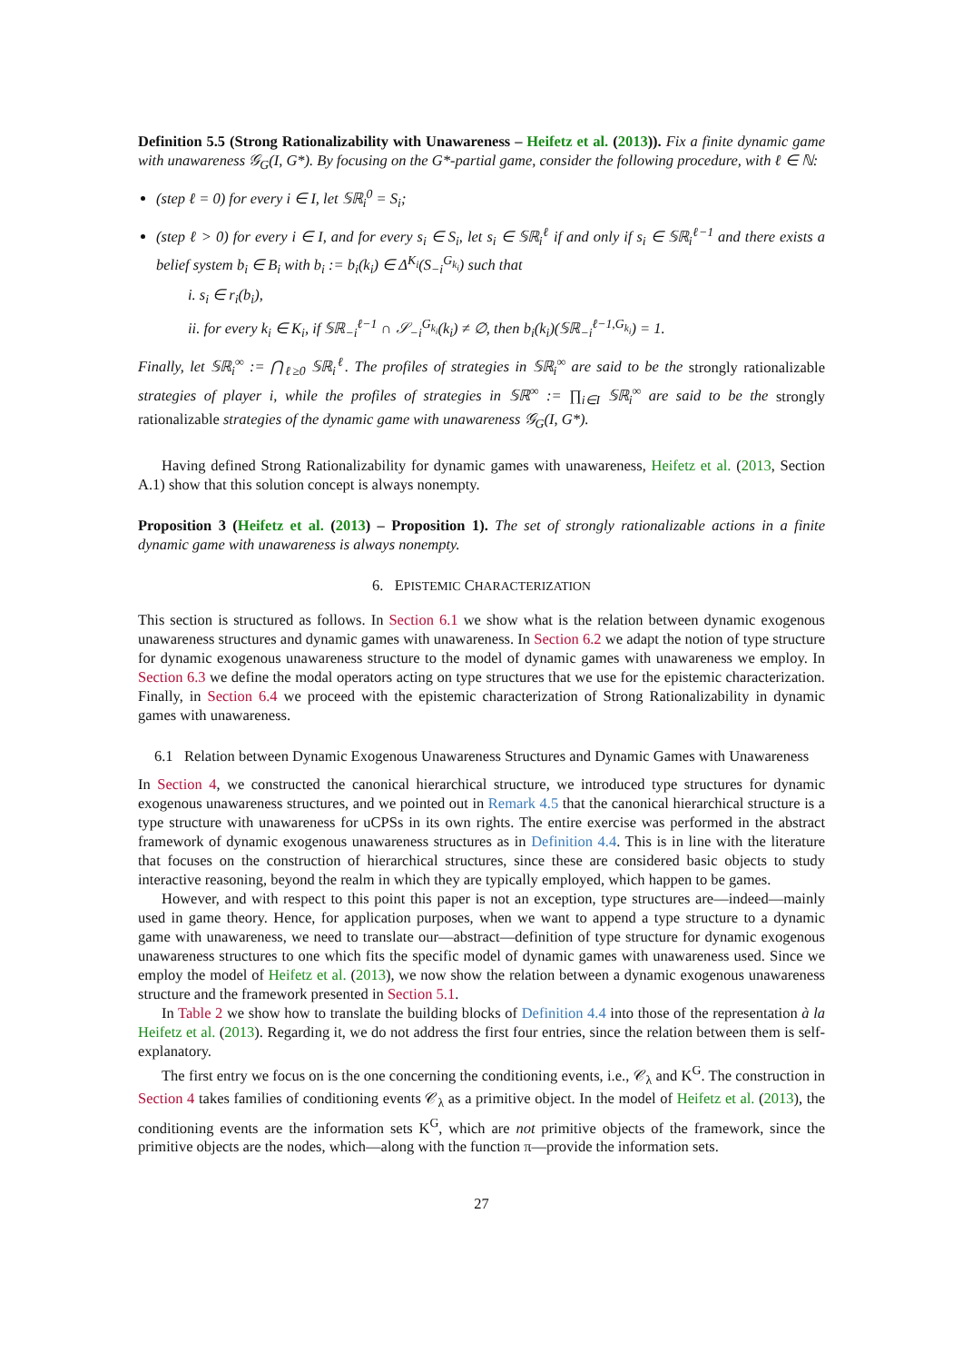Definition 5.5 (Strong Rationalizability with Unawareness – Heifetz et al. (2013)). Fix a finite dynamic game with unawareness 𝒢<sub>G</sub>(I, G*). By focusing on the G*-partial game, consider the following procedure, with ℓ ∈ ℕ:
(step ℓ = 0) for every i ∈ I, let 𝕊ℝ<sub>i</sub><sup>0</sup> = S<sub>i</sub>;
(step ℓ > 0) for every i ∈ I, and for every s<sub>i</sub> ∈ S<sub>i</sub>, let s<sub>i</sub> ∈ 𝕊ℝ<sub>i</sub><sup>ℓ</sup> if and only if s<sub>i</sub> ∈ 𝕊ℝ<sub>i</sub><sup>ℓ−1</sup> and there exists a belief system b<sub>i</sub> ∈ B<sub>i</sub> with b<sub>i</sub> := b<sub>i</sub>(k<sub>i</sub>) ∈ Δ<sup>K<sub>i</sub></sup>(S<sub>−i</sub><sup>G<sub>k<sub>i</sub></sub></sup>) such that
i. s<sub>i</sub> ∈ r<sub>i</sub>(b<sub>i</sub>),
ii. for every k<sub>i</sub> ∈ K<sub>i</sub>, if 𝕊ℝ<sub>−i</sub><sup>ℓ−1</sup> ∩ 𝒮<sub>−i</sub><sup>G<sub>k<sub>i</sub></sub></sup>(k<sub>i</sub>) ≠ ∅, then b<sub>i</sub>(k<sub>i</sub>)(𝕊ℝ<sub>−i</sub><sup>ℓ−1,G<sub>k<sub>i</sub></sub></sup>) = 1.
Finally, let 𝕊ℝ<sub>i</sub><sup>∞</sup> := ⋂<sub>ℓ≥0</sub> 𝕊ℝ<sub>i</sub><sup>ℓ</sup>. The profiles of strategies in 𝕊ℝ<sub>i</sub><sup>∞</sup> are said to be the strongly rationalizable strategies of player i, while the profiles of strategies in 𝕊ℝ<sup>∞</sup> := ∏<sub>i∈I</sub> 𝕊ℝ<sub>i</sub><sup>∞</sup> are said to be the strongly rationalizable strategies of the dynamic game with unawareness 𝒢<sub>G</sub>(I, G*).
Having defined Strong Rationalizability for dynamic games with unawareness, Heifetz et al. (2013, Section A.1) show that this solution concept is always nonempty.
Proposition 3 (Heifetz et al. (2013) – Proposition 1). The set of strongly rationalizable actions in a finite dynamic game with unawareness is always nonempty.
6. EPISTEMIC CHARACTERIZATION
This section is structured as follows. In Section 6.1 we show what is the relation between dynamic exogenous unawareness structures and dynamic games with unawareness. In Section 6.2 we adapt the notion of type structure for dynamic exogenous unawareness structure to the model of dynamic games with unawareness we employ. In Section 6.3 we define the modal operators acting on type structures that we use for the epistemic characterization. Finally, in Section 6.4 we proceed with the epistemic characterization of Strong Rationalizability in dynamic games with unawareness.
6.1 Relation between Dynamic Exogenous Unawareness Structures and Dynamic Games with Unawareness
In Section 4, we constructed the canonical hierarchical structure, we introduced type structures for dynamic exogenous unawareness structures, and we pointed out in Remark 4.5 that the canonical hierarchical structure is a type structure with unawareness for uCPSs in its own rights. The entire exercise was performed in the abstract framework of dynamic exogenous unawareness structures as in Definition 4.4. This is in line with the literature that focuses on the construction of hierarchical structures, since these are considered basic objects to study interactive reasoning, beyond the realm in which they are typically employed, which happen to be games.
However, and with respect to this point this paper is not an exception, type structures are—indeed—mainly used in game theory. Hence, for application purposes, when we want to append a type structure to a dynamic game with unawareness, we need to translate our—abstract—definition of type structure for dynamic exogenous unawareness structures to one which fits the specific model of dynamic games with unawareness used. Since we employ the model of Heifetz et al. (2013), we now show the relation between a dynamic exogenous unawareness structure and the framework presented in Section 5.1.
In Table 2 we show how to translate the building blocks of Definition 4.4 into those of the representation à la Heifetz et al. (2013). Regarding it, we do not address the first four entries, since the relation between them is self-explanatory.
The first entry we focus on is the one concerning the conditioning events, i.e., 𝒞<sub>λ</sub> and K<sup>G</sup>. The construction in Section 4 takes families of conditioning events 𝒞<sub>λ</sub> as a primitive object. In the model of Heifetz et al. (2013), the conditioning events are the information sets K<sup>G</sup>, which are not primitive objects of the framework, since the primitive objects are the nodes, which—along with the function π—provide the information sets.
27